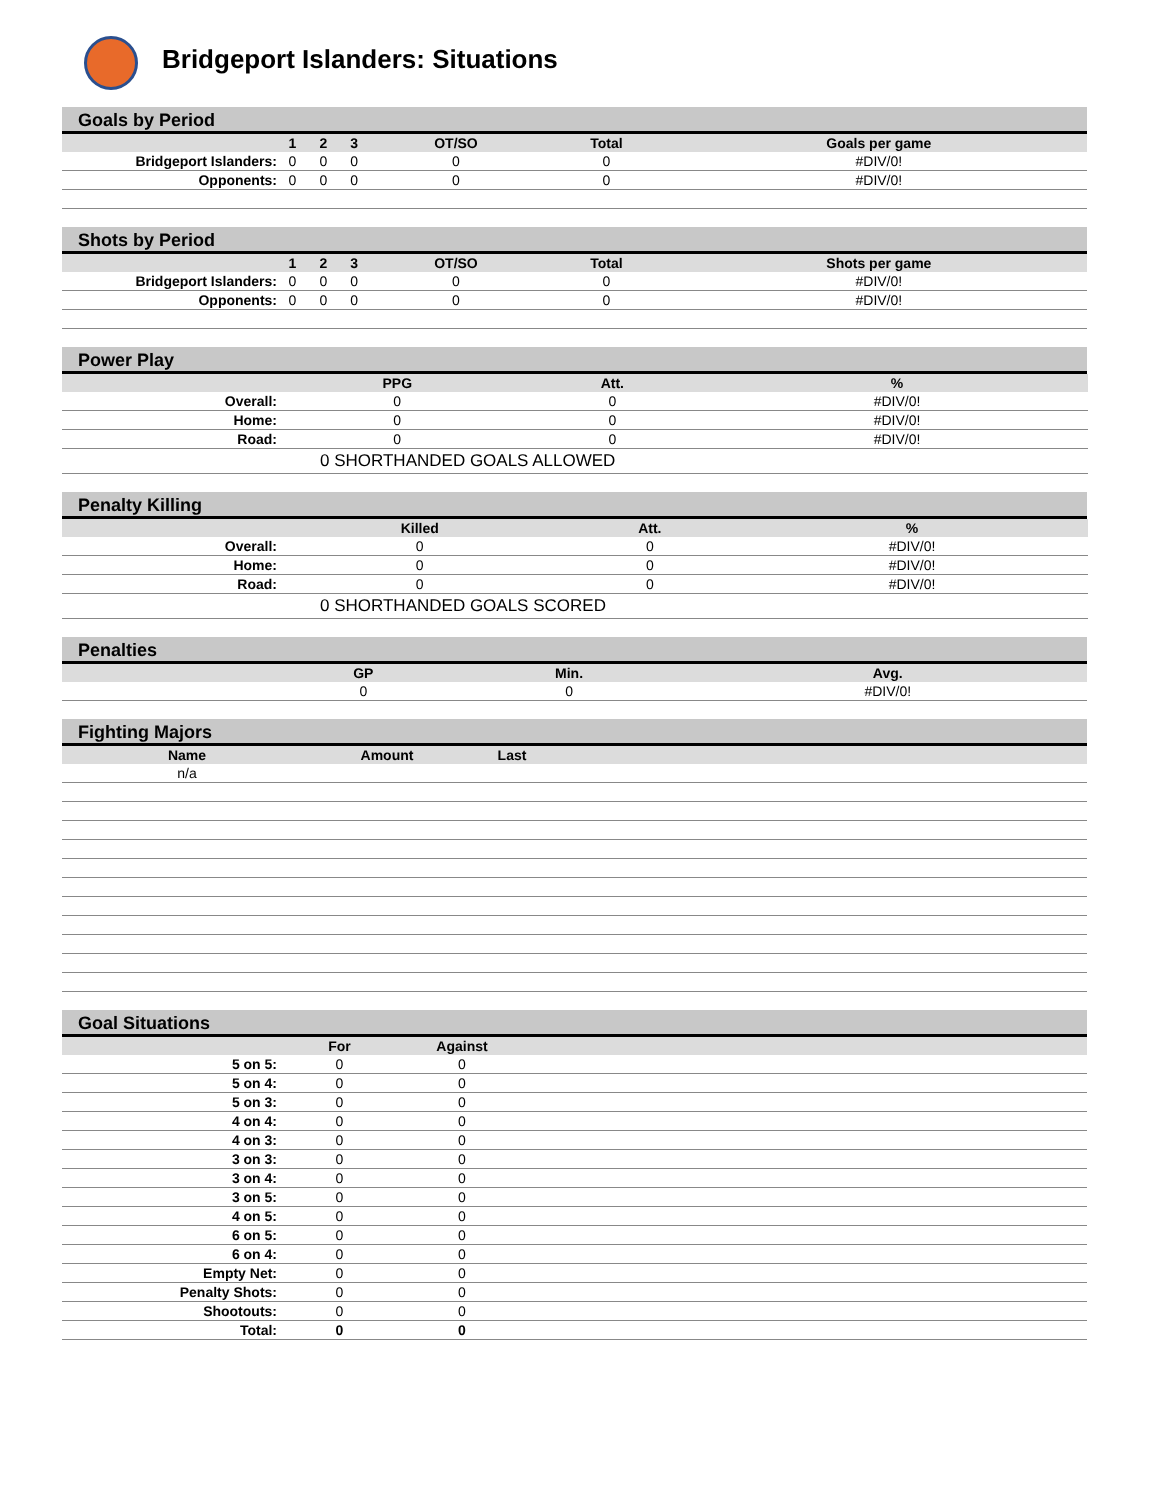Bridgeport Islanders: Situations
Goals by Period
| | 1 | 2 | 3 | OT/SO | Total | Goals per game |
| --- | --- | --- | --- | --- | --- | --- |
| Bridgeport Islanders: | 0 | 0 | 0 | 0 | 0 | #DIV/0! |
| Opponents: | 0 | 0 | 0 | 0 | 0 | #DIV/0! |
Shots by Period
| | 1 | 2 | 3 | OT/SO | Total | Shots per game |
| --- | --- | --- | --- | --- | --- | --- |
| Bridgeport Islanders: | 0 | 0 | 0 | 0 | 0 | #DIV/0! |
| Opponents: | 0 | 0 | 0 | 0 | 0 | #DIV/0! |
Power Play
| | PPG | Att. | | % | | |
| --- | --- | --- | --- | --- | --- | --- |
| Overall: | 0 | 0 | | #DIV/0! | | |
| Home: | 0 | 0 | | #DIV/0! | | |
| Road: | 0 | 0 | | #DIV/0! | | |
| 0 SHORTHANDED GOALS ALLOWED | | | | | | |
Penalty Killing
| | Killed | Att. | | % | | |
| --- | --- | --- | --- | --- | --- | --- |
| Overall: | 0 | 0 | | #DIV/0! | | |
| Home: | 0 | 0 | | #DIV/0! | | |
| Road: | 0 | 0 | | #DIV/0! | | |
| 0 SHORTHANDED GOALS SCORED | | | | | | |
Penalties
| | GP | Min. | | Avg. | | |
| --- | --- | --- | --- | --- | --- | --- |
| | 0 | 0 | | #DIV/0! | | |
Fighting Majors
| Name | Amount | Last | |
| --- | --- | --- | --- |
| n/a | | | |
Goal Situations
| | For | Against | |
| --- | --- | --- | --- |
| 5 on 5: | 0 | 0 | |
| 5 on 4: | 0 | 0 | |
| 5 on 3: | 0 | 0 | |
| 4 on 4: | 0 | 0 | |
| 4 on 3: | 0 | 0 | |
| 3 on 3: | 0 | 0 | |
| 3 on 4: | 0 | 0 | |
| 3 on 5: | 0 | 0 | |
| 4 on 5: | 0 | 0 | |
| 6 on 5: | 0 | 0 | |
| 6 on 4: | 0 | 0 | |
| Empty Net: | 0 | 0 | |
| Penalty Shots: | 0 | 0 | |
| Shootouts: | 0 | 0 | |
| Total: | 0 | 0 | |